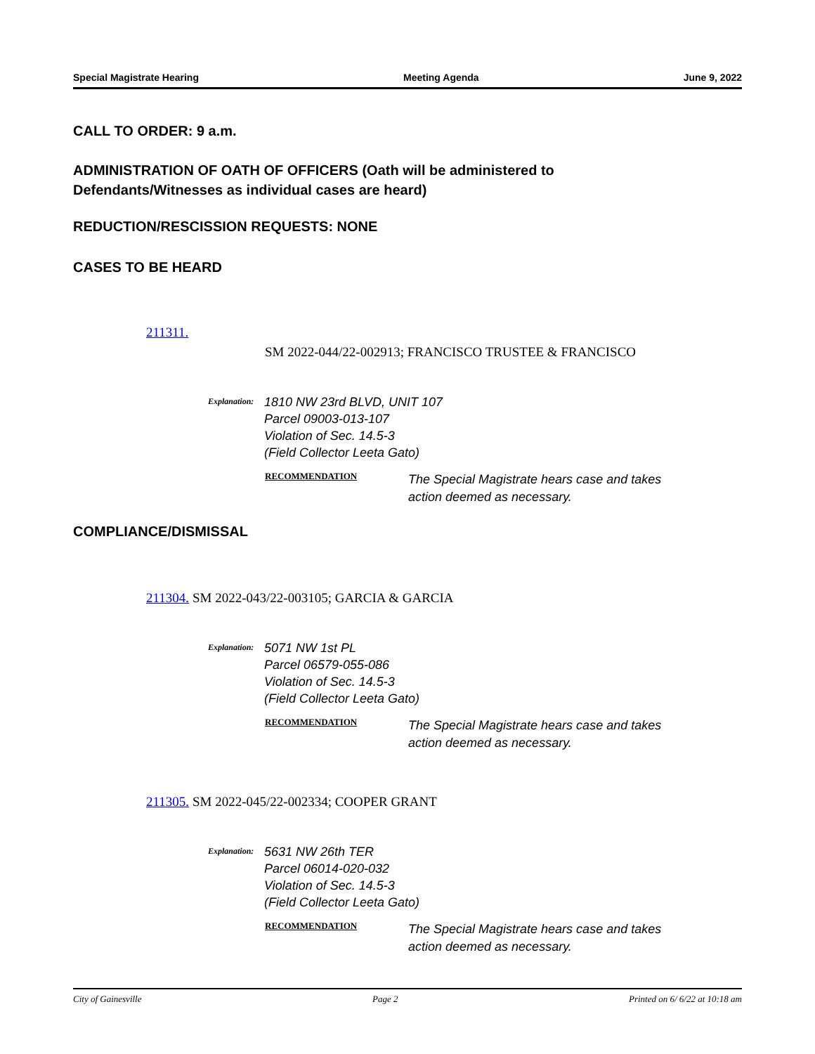Special Magistrate Hearing Meeting Agenda June 9, 2022
CALL TO ORDER: 9 a.m.
ADMINISTRATION OF OATH OF OFFICERS (Oath will be administered to
Defendants/Witnesses as individual cases are heard)
REDUCTION/RESCISSION REQUESTS: NONE
CASES TO BE HEARD
211311.
SM 2022-044/22-002913; FRANCISCO TRUSTEE & FRANCISCO
Explanation:
1810 NW 23rd BLVD, UNIT 107
Parcel 09003-013-107
Violation of Sec. 14.5-3
(Field Collector Leeta Gato)
RECOMMENDATION
The Special Magistrate hears case and takes action deemed as necessary.
COMPLIANCE/DISMISSAL
211304. SM 2022-043/22-003105; GARCIA & GARCIA
Explanation:
5071 NW 1st PL
Parcel 06579-055-086
Violation of Sec. 14.5-3
(Field Collector Leeta Gato)
RECOMMENDATION
The Special Magistrate hears case and takes action deemed as necessary.
211305. SM 2022-045/22-002334; COOPER GRANT
Explanation:
5631 NW 26th TER
Parcel 06014-020-032
Violation of Sec. 14.5-3
(Field Collector Leeta Gato)
RECOMMENDATION
The Special Magistrate hears case and takes action deemed as necessary.
City of Gainesville Page 2 Printed on 6/ 6/22 at 10:18 am